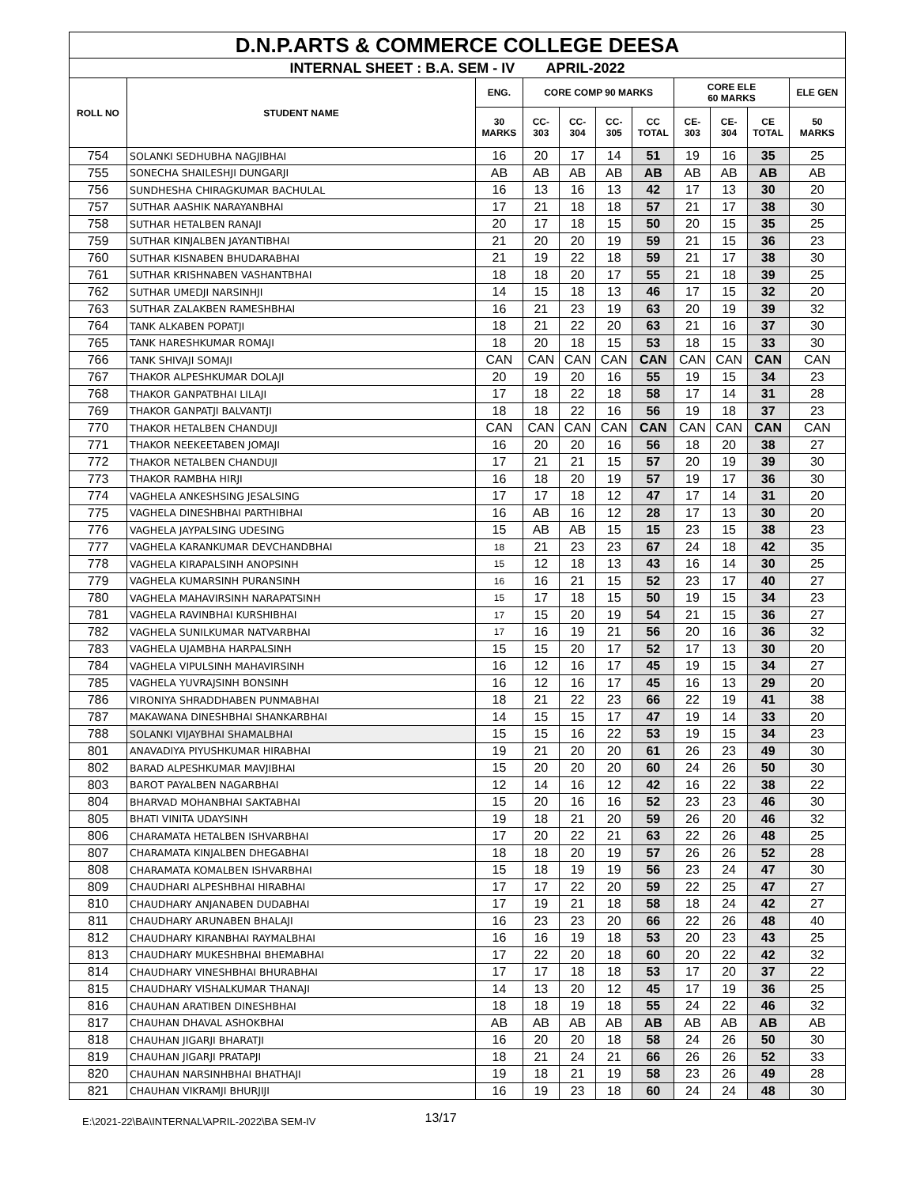| D.N.P.ARTS & COMMERCE COLLEGE DEESA | | | | | | | | | | |
| --- | --- | --- | --- | --- | --- | --- | --- | --- | --- | --- |
| INTERNAL SHEET : B.A. SEM - IV APRIL-2022 | | | | | | | | | | |
| ROLL NO | STUDENT NAME | ENG. | CORE COMP 90 MARKS | | | | CORE ELE 60 MARKS | | | ELE GEN |
| | | 30 MARKS | CC- 303 | CC- 304 | CC- 305 | CC TOTAL | CE- 303 | CE- 304 | CE TOTAL | 50 MARKS |
| 754 | SOLANKI SEDHUBHA NAGJIBHAI | 16 | 20 | 17 | 14 | 51 | 19 | 16 | 35 | 25 |
| 755 | SONECHA SHAILESHJI DUNGARJI | AB | AB | AB | AB | AB | AB | AB | AB | AB |
| 756 | SUNDHESHA CHIRAGKUMAR BACHULAL | 16 | 13 | 16 | 13 | 42 | 17 | 13 | 30 | 20 |
| 757 | SUTHAR AASHIK NARAYANBHAI | 17 | 21 | 18 | 18 | 57 | 21 | 17 | 38 | 30 |
| 758 | SUTHAR HETALBEN RANAJI | 20 | 17 | 18 | 15 | 50 | 20 | 15 | 35 | 25 |
| 759 | SUTHAR KINJALBEN JAYANTIBHAI | 21 | 20 | 20 | 19 | 59 | 21 | 15 | 36 | 23 |
| 760 | SUTHAR KISNABEN BHUDARABHAI | 21 | 19 | 22 | 18 | 59 | 21 | 17 | 38 | 30 |
| 761 | SUTHAR KRISHNABEN VASHANTBHAI | 18 | 18 | 20 | 17 | 55 | 21 | 18 | 39 | 25 |
| 762 | SUTHAR UMEDJI NARSINHJI | 14 | 15 | 18 | 13 | 46 | 17 | 15 | 32 | 20 |
| 763 | SUTHAR ZALAKBEN RAMESHBHAI | 16 | 21 | 23 | 19 | 63 | 20 | 19 | 39 | 32 |
| 764 | TANK ALKABEN POPATJI | 18 | 21 | 22 | 20 | 63 | 21 | 16 | 37 | 30 |
| 765 | TANK HARESHKUMAR ROMAJI | 18 | 20 | 18 | 15 | 53 | 18 | 15 | 33 | 30 |
| 766 | TANK SHIVAJI SOMAJI | CAN | CAN | CAN | CAN | CAN | CAN | CAN | CAN | CAN |
| 767 | THAKOR ALPESHKUMAR DOLAJI | 20 | 19 | 20 | 16 | 55 | 19 | 15 | 34 | 23 |
| 768 | THAKOR GANPATBHAI LILAJI | 17 | 18 | 22 | 18 | 58 | 17 | 14 | 31 | 28 |
| 769 | THAKOR GANPATJI BALVANTJI | 18 | 18 | 22 | 16 | 56 | 19 | 18 | 37 | 23 |
| 770 | THAKOR HETALBEN CHANDUJI | CAN | CAN | CAN | CAN | CAN | CAN | CAN | CAN | CAN |
| 771 | THAKOR NEEKEETABEN JOMAJI | 16 | 20 | 20 | 16 | 56 | 18 | 20 | 38 | 27 |
| 772 | THAKOR NETALBEN CHANDUJI | 17 | 21 | 21 | 15 | 57 | 20 | 19 | 39 | 30 |
| 773 | THAKOR RAMBHA HIRJI | 16 | 18 | 20 | 19 | 57 | 19 | 17 | 36 | 30 |
| 774 | VAGHELA ANKESHSING JESALSING | 17 | 17 | 18 | 12 | 47 | 17 | 14 | 31 | 20 |
| 775 | VAGHELA DINESHBHAI PARTHIBHAI | 16 | AB | 16 | 12 | 28 | 17 | 13 | 30 | 20 |
| 776 | VAGHELA JAYPALSING UDESING | 15 | AB | AB | 15 | 15 | 23 | 15 | 38 | 23 |
| 777 | VAGHELA KARANKUMAR DEVCHANDBHAI | 18 | 21 | 23 | 23 | 67 | 24 | 18 | 42 | 35 |
| 778 | VAGHELA KIRAPALSINH ANOPSINH | 15 | 12 | 18 | 13 | 43 | 16 | 14 | 30 | 25 |
| 779 | VAGHELA KUMARSINH PURANSINH | 16 | 16 | 21 | 15 | 52 | 23 | 17 | 40 | 27 |
| 780 | VAGHELA MAHAVIRSINH NARAPATSINH | 15 | 17 | 18 | 15 | 50 | 19 | 15 | 34 | 23 |
| 781 | VAGHELA RAVINBHAI KURSHIBHAI | 17 | 15 | 20 | 19 | 54 | 21 | 15 | 36 | 27 |
| 782 | VAGHELA SUNILKUMAR NATVARBHAI | 17 | 16 | 19 | 21 | 56 | 20 | 16 | 36 | 32 |
| 783 | VAGHELA UJAMBHA HARPALSINH | 15 | 15 | 20 | 17 | 52 | 17 | 13 | 30 | 20 |
| 784 | VAGHELA VIPULSINH MAHAVIRSINH | 16 | 12 | 16 | 17 | 45 | 19 | 15 | 34 | 27 |
| 785 | VAGHELA YUVRAJSINH BONSINH | 16 | 12 | 16 | 17 | 45 | 16 | 13 | 29 | 20 |
| 786 | VIRONIYA SHRADDHABEN PUNMABHAI | 18 | 21 | 22 | 23 | 66 | 22 | 19 | 41 | 38 |
| 787 | MAKAWANA DINESHBHAI SHANKARBHAI | 14 | 15 | 15 | 17 | 47 | 19 | 14 | 33 | 20 |
| 788 | SOLANKI VIJAYBHAI SHAMALBHAI | 15 | 15 | 16 | 22 | 53 | 19 | 15 | 34 | 23 |
| 801 | ANAVADIYA PIYUSHKUMAR HIRABHAI | 19 | 21 | 20 | 20 | 61 | 26 | 23 | 49 | 30 |
| 802 | BARAD ALPESHKUMAR MAVJIBHAI | 15 | 20 | 20 | 20 | 60 | 24 | 26 | 50 | 30 |
| 803 | BAROT PAYALBEN NAGARBHAI | 12 | 14 | 16 | 12 | 42 | 16 | 22 | 38 | 22 |
| 804 | BHARVAD MOHANBHAI SAKTABHAI | 15 | 20 | 16 | 16 | 52 | 23 | 23 | 46 | 30 |
| 805 | BHATI VINITA UDAYSINH | 19 | 18 | 21 | 20 | 59 | 26 | 20 | 46 | 32 |
| 806 | CHARAMATA HETALBEN ISHVARBHAI | 17 | 20 | 22 | 21 | 63 | 22 | 26 | 48 | 25 |
| 807 | CHARAMATA KINJALBEN DHEGABHAI | 18 | 18 | 20 | 19 | 57 | 26 | 26 | 52 | 28 |
| 808 | CHARAMATA KOMALBEN ISHVARBHAI | 15 | 18 | 19 | 19 | 56 | 23 | 24 | 47 | 30 |
| 809 | CHAUDHARI ALPESHBHAI HIRABHAI | 17 | 17 | 22 | 20 | 59 | 22 | 25 | 47 | 27 |
| 810 | CHAUDHARY ANJANABEN DUDABHAI | 17 | 19 | 21 | 18 | 58 | 18 | 24 | 42 | 27 |
| 811 | CHAUDHARY ARUNABEN BHALAJI | 16 | 23 | 23 | 20 | 66 | 22 | 26 | 48 | 40 |
| 812 | CHAUDHARY KIRANBHAI RAYMALBHAI | 16 | 16 | 19 | 18 | 53 | 20 | 23 | 43 | 25 |
| 813 | CHAUDHARY MUKESHBHAI BHEMABHAI | 17 | 22 | 20 | 18 | 60 | 20 | 22 | 42 | 32 |
| 814 | CHAUDHARY VINESHBHAI BHURABHAI | 17 | 17 | 18 | 18 | 53 | 17 | 20 | 37 | 22 |
| 815 | CHAUDHARY VISHALKUMAR THANAJI | 14 | 13 | 20 | 12 | 45 | 17 | 19 | 36 | 25 |
| 816 | CHAUHAN ARATIBEN DINESHBHAI | 18 | 18 | 19 | 18 | 55 | 24 | 22 | 46 | 32 |
| 817 | CHAUHAN DHAVAL ASHOKBHAI | AB | AB | AB | AB | AB | AB | AB | AB | AB |
| 818 | CHAUHAN JIGARJI BHARATJI | 16 | 20 | 20 | 18 | 58 | 24 | 26 | 50 | 30 |
| 819 | CHAUHAN JIGARJI PRATAPJI | 18 | 21 | 24 | 21 | 66 | 26 | 26 | 52 | 33 |
| 820 | CHAUHAN NARSINHBHAI BHATHAJI | 19 | 18 | 21 | 19 | 58 | 23 | 26 | 49 | 28 |
| 821 | CHAUHAN VIKRAMJI BHURJIJI | 16 | 19 | 23 | 18 | 60 | 24 | 24 | 48 | 30 |
E:\2021-22\BA\INTERNAL\APRIL-2022\BA SEM-IV 13/17